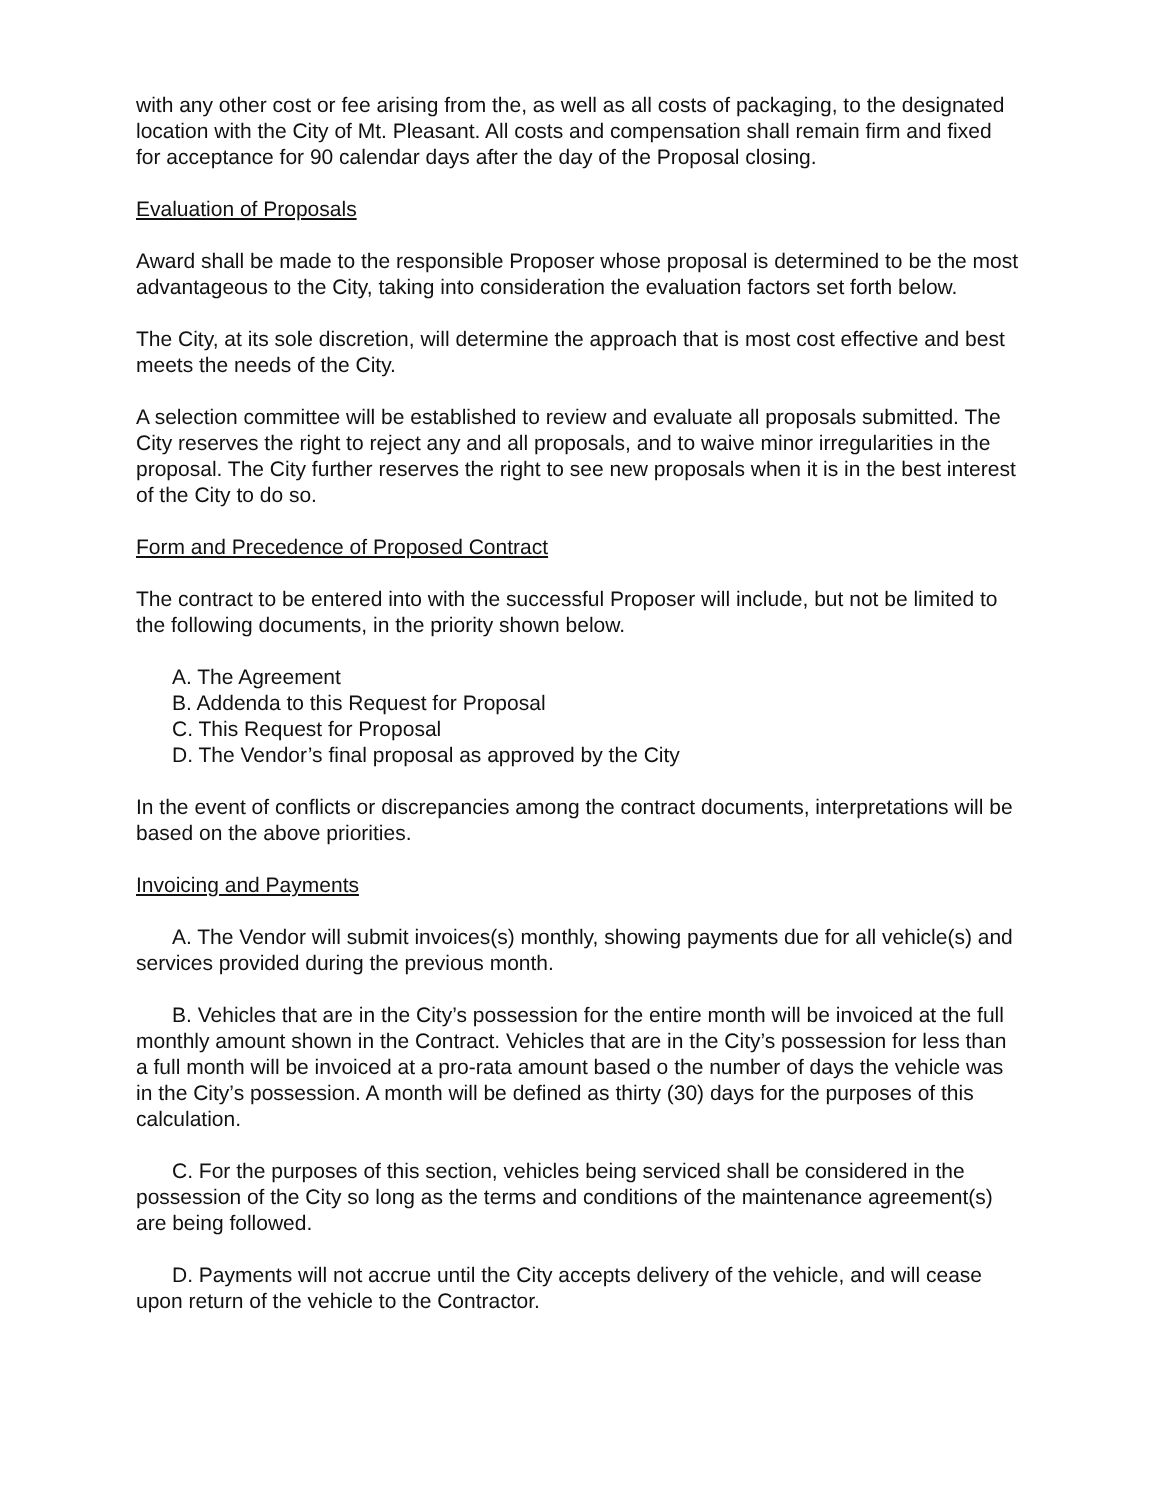with any other cost or fee arising from the, as well as all costs of packaging, to the designated location with the City of Mt. Pleasant. All costs and compensation shall remain firm and fixed for acceptance for 90 calendar days after the day of the Proposal closing.
Evaluation of Proposals
Award shall be made to the responsible Proposer whose proposal is determined to be the most advantageous to the City, taking into consideration the evaluation factors set forth below.
The City, at its sole discretion, will determine the approach that is most cost effective and best meets the needs of the City.
A selection committee will be established to review and evaluate all proposals submitted. The City reserves the right to reject any and all proposals, and to waive minor irregularities in the proposal. The City further reserves the right to see new proposals when it is in the best interest of the City to do so.
Form and Precedence of Proposed Contract
The contract to be entered into with the successful Proposer will include, but not be limited to the following documents, in the priority shown below.
A. The Agreement
B. Addenda to this Request for Proposal
C. This Request for Proposal
D. The Vendor’s final proposal as approved by the City
In the event of conflicts or discrepancies among the contract documents, interpretations will be based on the above priorities.
Invoicing and Payments
A. The Vendor will submit invoices(s) monthly, showing payments due for all vehicle(s) and services provided during the previous month.
B. Vehicles that are in the City’s possession for the entire month will be invoiced at the full monthly amount shown in the Contract. Vehicles that are in the City’s possession for less than a full month will be invoiced at a pro-rata amount based o the number of days the vehicle was in the City’s possession. A month will be defined as thirty (30) days for the purposes of this calculation.
C. For the purposes of this section, vehicles being serviced shall be considered in the possession of the City so long as the terms and conditions of the maintenance agreement(s) are being followed.
D. Payments will not accrue until the City accepts delivery of the vehicle, and will cease upon return of the vehicle to the Contractor.